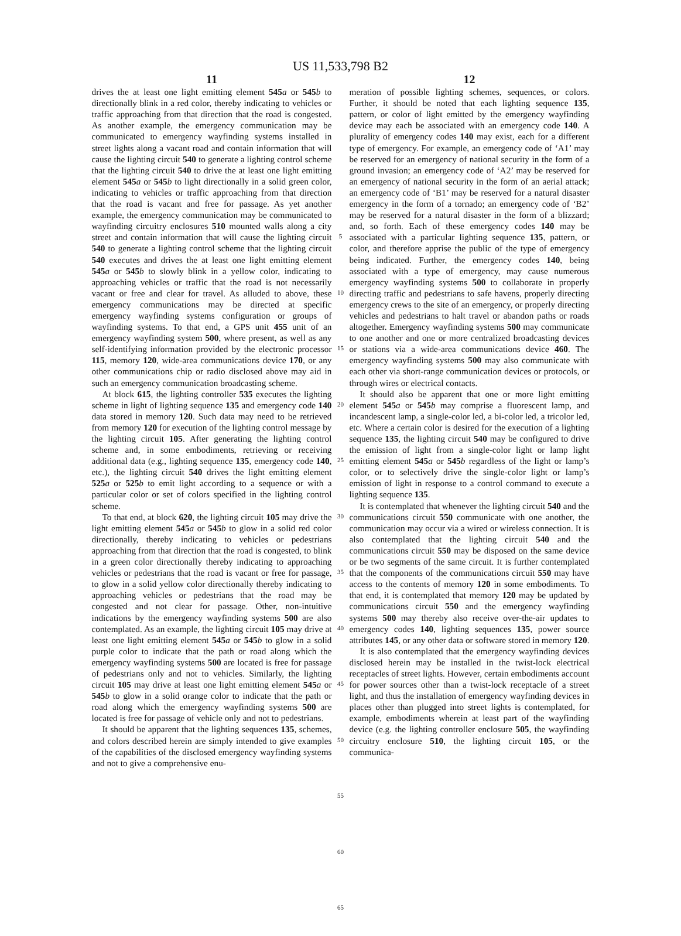US 11,533,798 B2
11
drives the at least one light emitting element 545 a or 545 b to directionally blink in a red color, thereby indicating to vehicles or traffic approaching from that direction that the road is congested. As another example, the emergency communication may be communicated to emergency wayfinding systems installed in street lights along a vacant road and contain information that will cause the lighting circuit 540 to generate a lighting control scheme that the lighting circuit 540 to drive the at least one light emitting element 545 a or 545 b to light directionally in a solid green color, indicating to vehicles or traffic approaching from that direction that the road is vacant and free for passage. As yet another example, the emergency communication may be communicated to wayfinding circuitry enclosures 510 mounted walls along a city street and contain information that will cause the lighting circuit 540 to generate a lighting control scheme that the lighting circuit 540 executes and drives the at least one light emitting element 545 a or 545 b to slowly blink in a yellow color, indicating to approaching vehicles or traffic that the road is not necessarily vacant or free and clear for travel. As alluded to above, these emergency communications may be directed at specific emergency wayfinding systems configuration or groups of wayfinding systems. To that end, a GPS unit 455 unit of an emergency wayfinding system 500, where present, as well as any self-identifying information provided by the electronic processor 115, memory 120, wide-area communications device 170, or any other communications chip or radio disclosed above may aid in such an emergency communication broadcasting scheme.
At block 615, the lighting controller 535 executes the lighting scheme in light of lighting sequence 135 and emergency code 140 data stored in memory 120. Such data may need to be retrieved from memory 120 for execution of the lighting control message by the lighting circuit 105. After generating the lighting control scheme and, in some embodiments, retrieving or receiving additional data (e.g., lighting sequence 135, emergency code 140, etc.), the lighting circuit 540 drives the light emitting element 525 a or 525 b to emit light according to a sequence or with a particular color or set of colors specified in the lighting control scheme.
To that end, at block 620, the lighting circuit 105 may drive the light emitting element 545 a or 545 b to glow in a solid red color directionally, thereby indicating to vehicles or pedestrians approaching from that direction that the road is congested, to blink in a green color directionally thereby indicating to approaching vehicles or pedestrians that the road is vacant or free for passage, to glow in a solid yellow color directionally thereby indicating to approaching vehicles or pedestrians that the road may be congested and not clear for passage. Other, non-intuitive indications by the emergency wayfinding systems 500 are also contemplated. As an example, the lighting circuit 105 may drive at least one light emitting element 545 a or 545 b to glow in a solid purple color to indicate that the path or road along which the emergency wayfinding systems 500 are located is free for passage of pedestrians only and not to vehicles. Similarly, the lighting circuit 105 may drive at least one light emitting element 545 a or 545 b to glow in a solid orange color to indicate that the path or road along which the emergency wayfinding systems 500 are located is free for passage of vehicle only and not to pedestrians.
It should be apparent that the lighting sequences 135, schemes, and colors described herein are simply intended to give examples of the capabilities of the disclosed emergency wayfinding systems and not to give a comprehensive enu-
5
10
15
20
25
30
35
40
45
50
55
60
65
12
meration of possible lighting schemes, sequences, or colors. Further, it should be noted that each lighting sequence 135, pattern, or color of light emitted by the emergency wayfinding device may each be associated with an emergency code 140. A plurality of emergency codes 140 may exist, each for a different type of emergency. For example, an emergency code of ‘A1’ may be reserved for an emergency of national security in the form of a ground invasion; an emergency code of ‘A2’ may be reserved for an emergency of national security in the form of an aerial attack; an emergency code of ‘B1’ may be reserved for a natural disaster emergency in the form of a tornado; an emergency code of ‘B2’ may be reserved for a natural disaster in the form of a blizzard; and, so forth. Each of these emergency codes 140 may be associated with a particular lighting sequence 135, pattern, or color, and therefore apprise the public of the type of emergency being indicated. Further, the emergency codes 140, being associated with a type of emergency, may cause numerous emergency wayfinding systems 500 to collaborate in properly directing traffic and pedestrians to safe havens, properly directing emergency crews to the site of an emergency, or properly directing vehicles and pedestrians to halt travel or abandon paths or roads altogether. Emergency wayfinding systems 500 may communicate to one another and one or more centralized broadcasting devices or stations via a wide-area communications device 460. The emergency wayfinding systems 500 may also communicate with each other via short-range communication devices or protocols, or through wires or electrical contacts.
It should also be apparent that one or more light emitting element 545 a or 545 b may comprise a fluorescent lamp, and incandescent lamp, a single-color led, a bi-color led, a tricolor led, etc. Where a certain color is desired for the execution of a lighting sequence 135, the lighting circuit 540 may be configured to drive the emission of light from a single-color light or lamp light emitting element 545 a or 545 b regardless of the light or lamp’s color, or to selectively drive the single-color light or lamp’s emission of light in response to a control command to execute a lighting sequence 135.
It is contemplated that whenever the lighting circuit 540 and the communications circuit 550 communicate with one another, the communication may occur via a wired or wireless connection. It is also contemplated that the lighting circuit 540 and the communications circuit 550 may be disposed on the same device or be two segments of the same circuit. It is further contemplated that the components of the communications circuit 550 may have access to the contents of memory 120 in some embodiments. To that end, it is contemplated that memory 120 may be updated by communications circuit 550 and the emergency wayfinding systems 500 may thereby also receive over-the-air updates to emergency codes 140, lighting sequences 135, power source attributes 145, or any other data or software stored in memory 120.
It is also contemplated that the emergency wayfinding devices disclosed herein may be installed in the twist-lock electrical receptacles of street lights. However, certain embodiments account for power sources other than a twist-lock receptacle of a street light, and thus the installation of emergency wayfinding devices in places other than plugged into street lights is contemplated, for example, embodiments wherein at least part of the wayfinding device (e.g. the lighting controller enclosure 505, the wayfinding circuitry enclosure 510, the lighting circuit 105, or the communica-